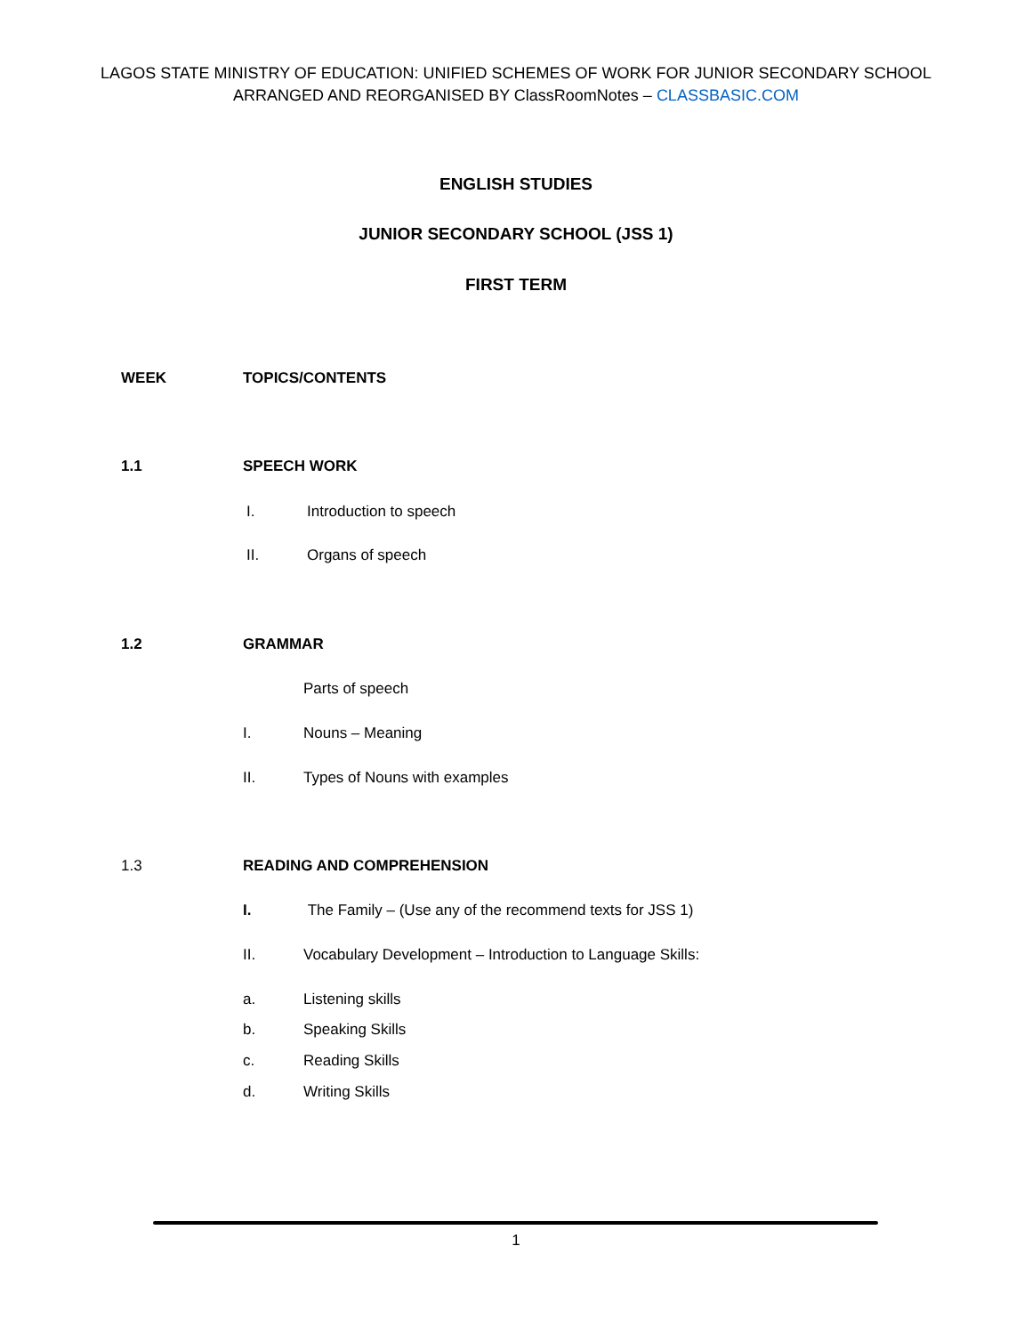LAGOS STATE MINISTRY OF EDUCATION: UNIFIED SCHEMES OF WORK FOR JUNIOR SECONDARY SCHOOL
ARRANGED AND REORGANISED BY ClassRoomNotes – CLASSBASIC.COM
ENGLISH STUDIES
JUNIOR SECONDARY SCHOOL (JSS 1)
FIRST TERM
WEEK TOPICS/CONTENTS
1.1 SPEECH WORK
I. Introduction to speech
II. Organs of speech
1.2 GRAMMAR
Parts of speech
I. Nouns – Meaning
II. Types of Nouns with examples
1.3 READING AND COMPREHENSION
I. The Family – (Use any of the recommend texts for JSS 1)
II. Vocabulary Development – Introduction to Language Skills:
a. Listening skills
b. Speaking Skills
c. Reading Skills
d. Writing Skills
1